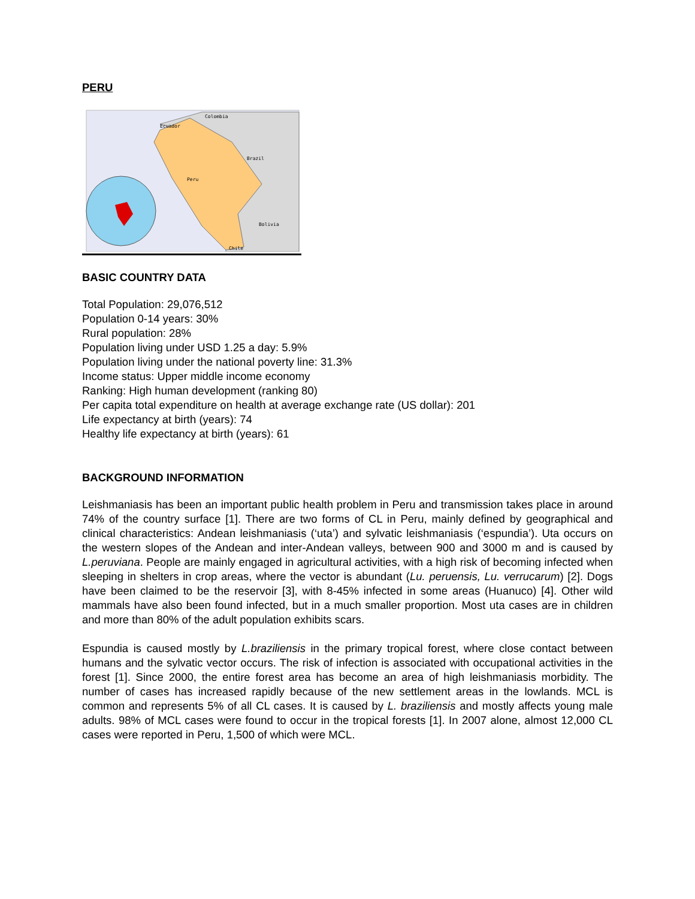PERU
Ecuador
Colombia
Brazil
Peru
Bolivia
Chile
BASIC COUNTRY DATA
Total Population: 29,076,512
Population 0-14 years: 30%
Rural population: 28%
Population living under USD 1.25 a day: 5.9%
Population living under the national poverty line: 31.3%
Income status: Upper middle income economy
Ranking: High human development (ranking 80)
Per capita total expenditure on health at average exchange rate (US dollar): 201
Life expectancy at birth (years): 74
Healthy life expectancy at birth (years): 61
BACKGROUND INFORMATION
Leishmaniasis has been an important public health problem in Peru and transmission takes place in around 74% of the country surface [1]. There are two forms of CL in Peru, mainly defined by geographical and clinical characteristics: Andean leishmaniasis (‘uta’) and sylvatic leishmaniasis (‘espundia’). Uta occurs on the western slopes of the Andean and inter-Andean valleys, between 900 and 3000 m and is caused by L.peruviana. People are mainly engaged in agricultural activities, with a high risk of becoming infected when sleeping in shelters in crop areas, where the vector is abundant (Lu. peruensis, Lu. verrucarum) [2]. Dogs have been claimed to be the reservoir [3], with 8-45% infected in some areas (Huanuco) [4]. Other wild mammals have also been found infected, but in a much smaller proportion. Most uta cases are in children and more than 80% of the adult population exhibits scars.
Espundia is caused mostly by L.braziliensis in the primary tropical forest, where close contact between humans and the sylvatic vector occurs. The risk of infection is associated with occupational activities in the forest [1]. Since 2000, the entire forest area has become an area of high leishmaniasis morbidity. The number of cases has increased rapidly because of the new settlement areas in the lowlands. MCL is common and represents 5% of all CL cases. It is caused by L. braziliensis and mostly affects young male adults. 98% of MCL cases were found to occur in the tropical forests [1]. In 2007 alone, almost 12,000 CL cases were reported in Peru, 1,500 of which were MCL.